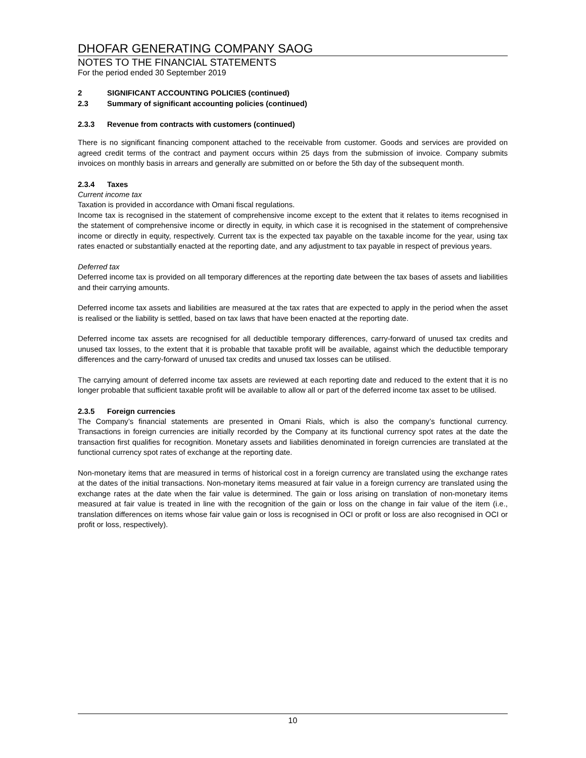DHOFAR GENERATING COMPANY SAOG
NOTES TO THE FINANCIAL STATEMENTS
For the period ended 30 September 2019
2 SIGNIFICANT ACCOUNTING POLICIES (continued)
2.3 Summary of significant accounting policies (continued)
2.3.3 Revenue from contracts with customers (continued)
There is no significant financing component attached to the receivable from customer. Goods and services are provided on agreed credit terms of the contract and payment occurs within 25 days from the submission of invoice. Company submits invoices on monthly basis in arrears and generally are submitted on or before the 5th day of the subsequent month.
2.3.4 Taxes
Current income tax
Taxation is provided in accordance with Omani fiscal regulations.
Income tax is recognised in the statement of comprehensive income except to the extent that it relates to items recognised in the statement of comprehensive income or directly in equity, in which case it is recognised in the statement of comprehensive income or directly in equity, respectively. Current tax is the expected tax payable on the taxable income for the year, using tax rates enacted or substantially enacted at the reporting date, and any adjustment to tax payable in respect of previous years.
Deferred tax
Deferred income tax is provided on all temporary differences at the reporting date between the tax bases of assets and liabilities and their carrying amounts.
Deferred income tax assets and liabilities are measured at the tax rates that are expected to apply in the period when the asset is realised or the liability is settled, based on tax laws that have been enacted at the reporting date.
Deferred income tax assets are recognised for all deductible temporary differences, carry-forward of unused tax credits and unused tax losses, to the extent that it is probable that taxable profit will be available, against which the deductible temporary differences and the carry-forward of unused tax credits and unused tax losses can be utilised.
The carrying amount of deferred income tax assets are reviewed at each reporting date and reduced to the extent that it is no longer probable that sufficient taxable profit will be available to allow all or part of the deferred income tax asset to be utilised.
2.3.5 Foreign currencies
The Company’s financial statements are presented in Omani Rials, which is also the company’s functional currency. Transactions in foreign currencies are initially recorded by the Company at its functional currency spot rates at the date the transaction first qualifies for recognition. Monetary assets and liabilities denominated in foreign currencies are translated at the functional currency spot rates of exchange at the reporting date.
Non-monetary items that are measured in terms of historical cost in a foreign currency are translated using the exchange rates at the dates of the initial transactions. Non-monetary items measured at fair value in a foreign currency are translated using the exchange rates at the date when the fair value is determined. The gain or loss arising on translation of non-monetary items measured at fair value is treated in line with the recognition of the gain or loss on the change in fair value of the item (i.e., translation differences on items whose fair value gain or loss is recognised in OCI or profit or loss are also recognised in OCI or profit or loss, respectively).
10